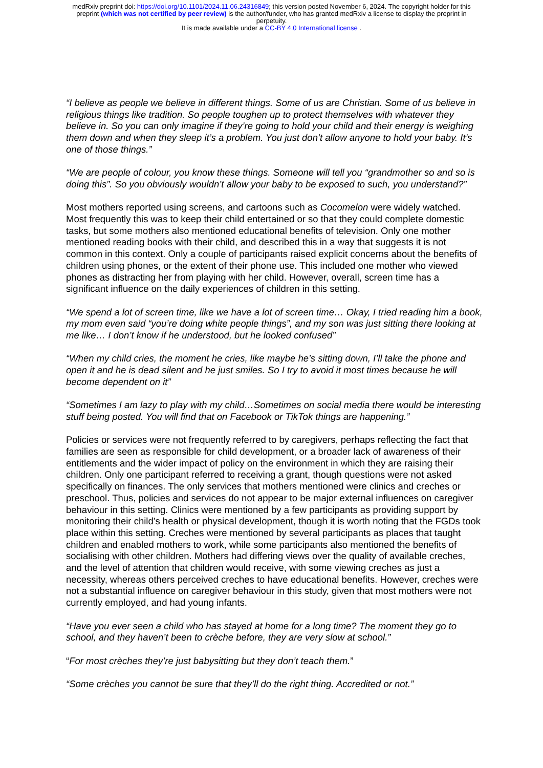medRxiv preprint doi: https://doi.org/10.1101/2024.11.06.24316849; this version posted November 6, 2024. The copyright holder for this
preprint (which was not certified by peer review) is the author/funder, who has granted medRxiv a license to display the preprint in
perpetuity.
It is made available under a CC-BY 4.0 International license .
“I believe as people we believe in different things. Some of us are Christian. Some of us believe in religious things like tradition. So people toughen up to protect themselves with whatever they believe in. So you can only imagine if they’re going to hold your child and their energy is weighing them down and when they sleep it’s a problem. You just don’t allow anyone to hold your baby. It’s one of those things.”
“We are people of colour, you know these things. Someone will tell you “grandmother so and so is doing this”. So you obviously wouldn’t allow your baby to be exposed to such, you understand?”
Most mothers reported using screens, and cartoons such as Cocomelon were widely watched. Most frequently this was to keep their child entertained or so that they could complete domestic tasks, but some mothers also mentioned educational benefits of television. Only one mother mentioned reading books with their child, and described this in a way that suggests it is not common in this context. Only a couple of participants raised explicit concerns about the benefits of children using phones, or the extent of their phone use. This included one mother who viewed phones as distracting her from playing with her child. However, overall, screen time has a significant influence on the daily experiences of children in this setting.
“We spend a lot of screen time, like we have a lot of screen time… Okay, I tried reading him a book, my mom even said “you’re doing white people things”, and my son was just sitting there looking at me like… I don’t know if he understood, but he looked confused”
“When my child cries, the moment he cries, like maybe he’s sitting down, I’ll take the phone and open it and he is dead silent and he just smiles. So I try to avoid it most times because he will become dependent on it”
“Sometimes I am lazy to play with my child…Sometimes on social media there would be interesting stuff being posted. You will find that on Facebook or TikTok things are happening.”
Policies or services were not frequently referred to by caregivers, perhaps reflecting the fact that families are seen as responsible for child development, or a broader lack of awareness of their entitlements and the wider impact of policy on the environment in which they are raising their children. Only one participant referred to receiving a grant, though questions were not asked specifically on finances. The only services that mothers mentioned were clinics and creches or preschool. Thus, policies and services do not appear to be major external influences on caregiver behaviour in this setting. Clinics were mentioned by a few participants as providing support by monitoring their child’s health or physical development, though it is worth noting that the FGDs took place within this setting. Creches were mentioned by several participants as places that taught children and enabled mothers to work, while some participants also mentioned the benefits of socialising with other children. Mothers had differing views over the quality of available creches, and the level of attention that children would receive, with some viewing creches as just a necessity, whereas others perceived creches to have educational benefits. However, creches were not a substantial influence on caregiver behaviour in this study, given that most mothers were not currently employed, and had young infants.
“Have you ever seen a child who has stayed at home for a long time? The moment they go to school, and they haven’t been to crèche before, they are very slow at school.”
“For most crèches they’re just babysitting but they don’t teach them.”
“Some crèches you cannot be sure that they’ll do the right thing. Accredited or not.”